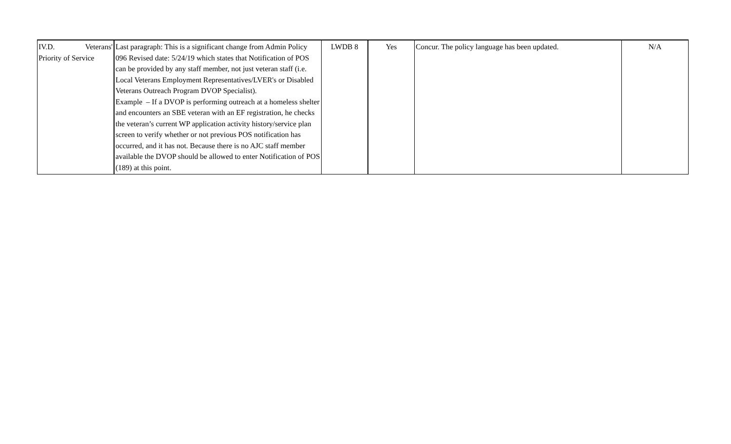| IV.D. Veterans' Priority of Service | Last paragraph: This is a significant change from Admin Policy 096 Revised date: 5/24/19 which states that Notification of POS can be provided by any staff member, not just veteran staff (i.e. Local Veterans Employment Representatives/LVER's or Disabled Veterans Outreach Program DVOP Specialist). Example – If a DVOP is performing outreach at a homeless shelter and encounters an SBE veteran with an EF registration, he checks the veteran’s current WP application activity history/service plan screen to verify whether or not previous POS notification has occurred, and it has not. Because there is no AJC staff member available the DVOP should be allowed to enter Notification of POS (189) at this point. | LWDB 8 | Yes | Concur. The policy language has been updated. | N/A |